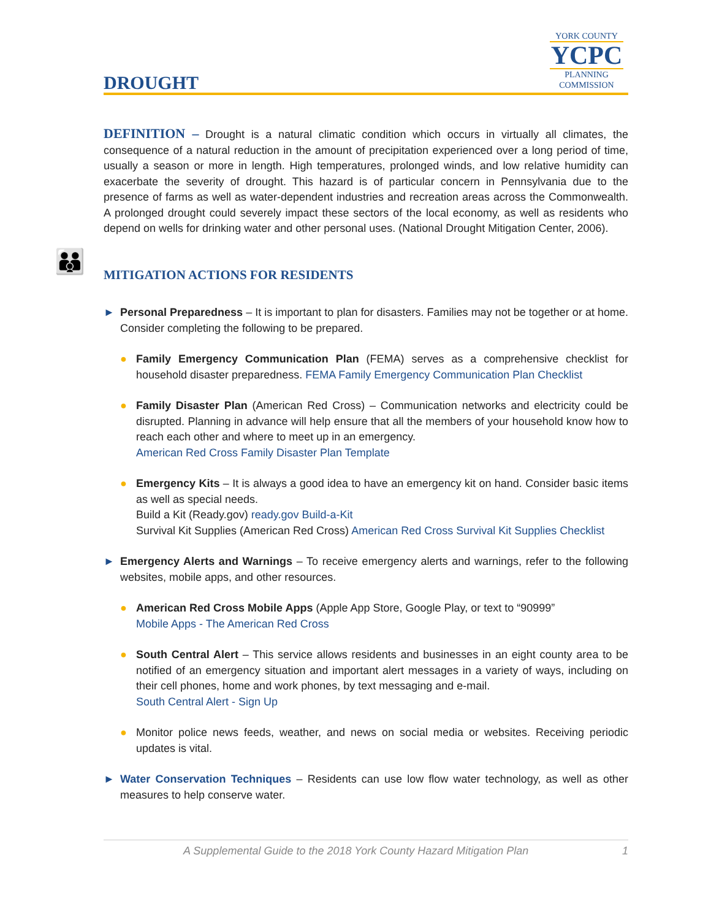DROUGHT
YORK COUNTY
YCPC
PLANNING
COMMISSION
DEFINITION – Drought is a natural climatic condition which occurs in virtually all climates, the consequence of a natural reduction in the amount of precipitation experienced over a long period of time, usually a season or more in length. High temperatures, prolonged winds, and low relative humidity can exacerbate the severity of drought. This hazard is of particular concern in Pennsylvania due to the presence of farms as well as water-dependent industries and recreation areas across the Commonwealth. A prolonged drought could severely impact these sectors of the local economy, as well as residents who depend on wells for drinking water and other personal uses. (National Drought Mitigation Center, 2006).
👪 MITIGATION ACTIONS FOR RESIDENTS
► Personal Preparedness – It is important to plan for disasters. Families may not be together or at home. Consider completing the following to be prepared.
● Family Emergency Communication Plan (FEMA) serves as a comprehensive checklist for household disaster preparedness. FEMA Family Emergency Communication Plan Checklist
● Family Disaster Plan (American Red Cross) – Communication networks and electricity could be disrupted. Planning in advance will help ensure that all the members of your household know how to reach each other and where to meet up in an emergency.
American Red Cross Family Disaster Plan Template
● Emergency Kits – It is always a good idea to have an emergency kit on hand. Consider basic items as well as special needs.
Build a Kit (Ready.gov) ready.gov Build-a-Kit
Survival Kit Supplies (American Red Cross) American Red Cross Survival Kit Supplies Checklist
► Emergency Alerts and Warnings – To receive emergency alerts and warnings, refer to the following websites, mobile apps, and other resources.
● American Red Cross Mobile Apps (Apple App Store, Google Play, or text to “90999”
Mobile Apps - The American Red Cross
● South Central Alert – This service allows residents and businesses in an eight county area to be notified of an emergency situation and important alert messages in a variety of ways, including on their cell phones, home and work phones, by text messaging and e-mail.
South Central Alert - Sign Up
● Monitor police news feeds, weather, and news on social media or websites. Receiving periodic updates is vital.
► Water Conservation Techniques – Residents can use low flow water technology, as well as other measures to help conserve water.
A Supplemental Guide to the 2018 York County Hazard Mitigation Plan 1